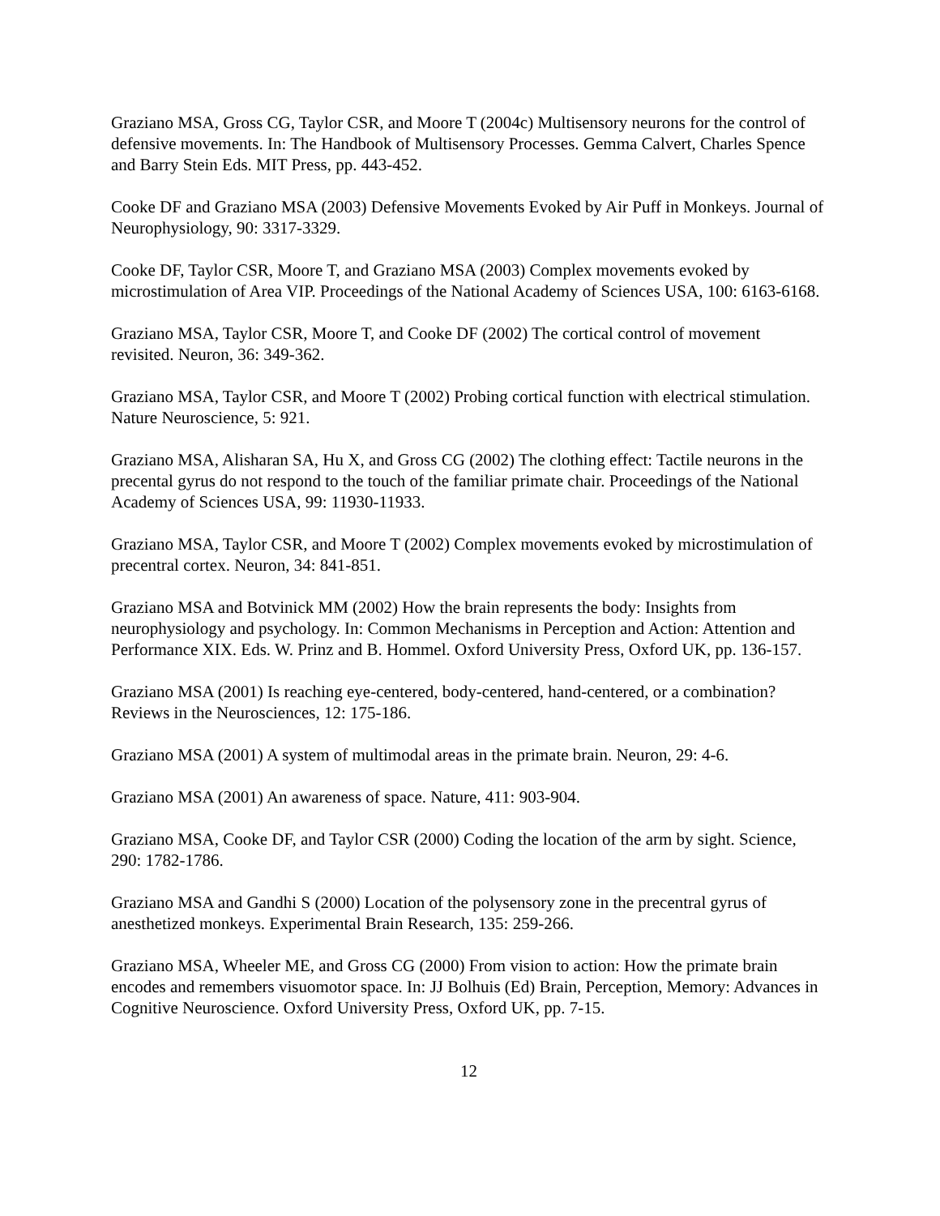Graziano MSA, Gross CG, Taylor CSR, and Moore T (2004c) Multisensory neurons for the control of defensive movements. In: The Handbook of Multisensory Processes. Gemma Calvert, Charles Spence and Barry Stein Eds. MIT Press, pp. 443-452.
Cooke DF and Graziano MSA (2003) Defensive Movements Evoked by Air Puff in Monkeys. Journal of Neurophysiology, 90: 3317-3329.
Cooke DF, Taylor CSR, Moore T, and Graziano MSA (2003) Complex movements evoked by microstimulation of Area VIP. Proceedings of the National Academy of Sciences USA, 100: 6163-6168.
Graziano MSA, Taylor CSR, Moore T, and Cooke DF (2002) The cortical control of movement revisited. Neuron, 36: 349-362.
Graziano MSA, Taylor CSR, and Moore T (2002) Probing cortical function with electrical stimulation. Nature Neuroscience, 5: 921.
Graziano MSA, Alisharan SA, Hu X, and Gross CG (2002) The clothing effect: Tactile neurons in the precental gyrus do not respond to the touch of the familiar primate chair. Proceedings of the National Academy of Sciences USA, 99: 11930-11933.
Graziano MSA, Taylor CSR, and Moore T (2002) Complex movements evoked by microstimulation of precentral cortex. Neuron, 34: 841-851.
Graziano MSA and Botvinick MM (2002) How the brain represents the body: Insights from neurophysiology and psychology. In: Common Mechanisms in Perception and Action: Attention and Performance XIX. Eds. W. Prinz and B. Hommel. Oxford University Press, Oxford UK, pp. 136-157.
Graziano MSA (2001) Is reaching eye-centered, body-centered, hand-centered, or a combination? Reviews in the Neurosciences, 12: 175-186.
Graziano MSA (2001) A system of multimodal areas in the primate brain. Neuron, 29: 4-6.
Graziano MSA (2001) An awareness of space. Nature, 411: 903-904.
Graziano MSA, Cooke DF, and Taylor CSR (2000) Coding the location of the arm by sight. Science, 290: 1782-1786.
Graziano MSA and Gandhi S (2000) Location of the polysensory zone in the precentral gyrus of anesthetized monkeys. Experimental Brain Research, 135: 259-266.
Graziano MSA, Wheeler ME, and Gross CG (2000) From vision to action: How the primate brain encodes and remembers visuomotor space. In: JJ Bolhuis (Ed) Brain, Perception, Memory: Advances in Cognitive Neuroscience. Oxford University Press, Oxford UK, pp. 7-15.
12